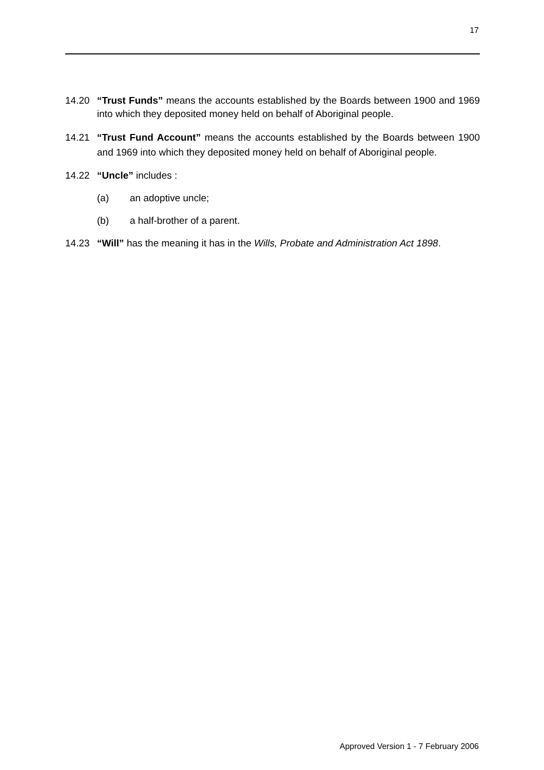17
14.20 “Trust Funds” means the accounts established by the Boards between 1900 and 1969 into which they deposited money held on behalf of Aboriginal people.
14.21 “Trust Fund Account” means the accounts established by the Boards between 1900 and 1969 into which they deposited money held on behalf of Aboriginal people.
14.22 “Uncle” includes :
(a) an adoptive uncle;
(b) a half-brother of a parent.
14.23 “Will” has the meaning it has in the Wills, Probate and Administration Act 1898.
Approved Version 1 - 7 February 2006